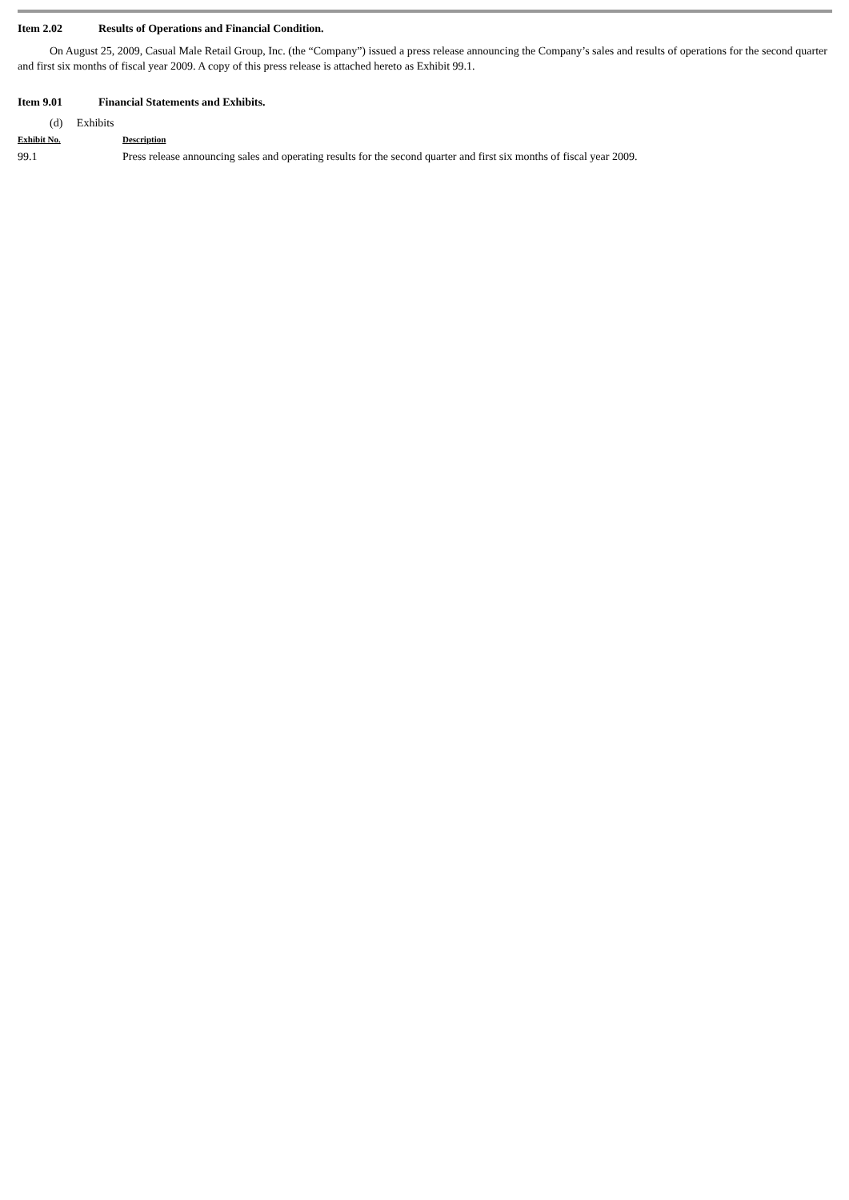Item 2.02 Results of Operations and Financial Condition.
On August 25, 2009, Casual Male Retail Group, Inc. (the “Company”) issued a press release announcing the Company’s sales and results of operations for the second quarter and first six months of fiscal year 2009. A copy of this press release is attached hereto as Exhibit 99.1.
Item 9.01 Financial Statements and Exhibits.
(d) Exhibits
| Exhibit No. | Description |
| --- | --- |
| 99.1 | Press release announcing sales and operating results for the second quarter and first six months of fiscal year 2009. |